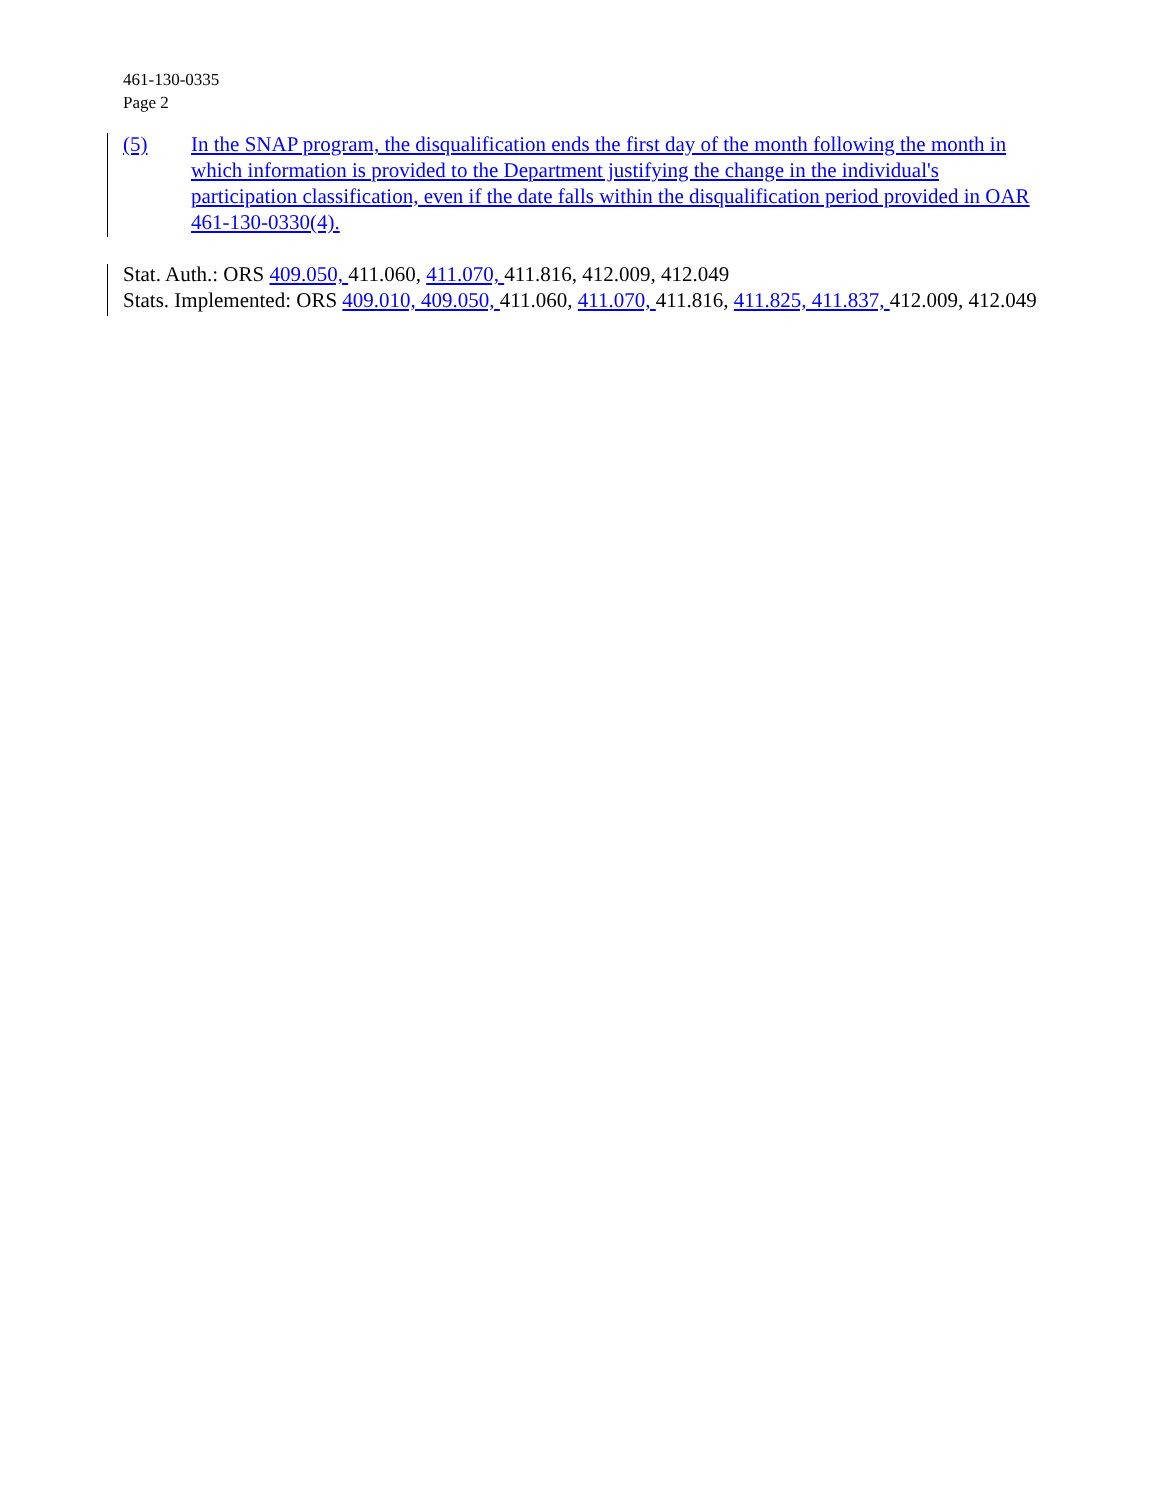461-130-0335
Page 2
(5) In the SNAP program, the disqualification ends the first day of the month following the month in which information is provided to the Department justifying the change in the individual's participation classification, even if the date falls within the disqualification period provided in OAR 461-130-0330(4).
Stat. Auth.: ORS 409.050, 411.060, 411.070, 411.816, 412.009, 412.049
Stats. Implemented: ORS 409.010, 409.050, 411.060, 411.070, 411.816, 411.825, 411.837, 412.009, 412.049